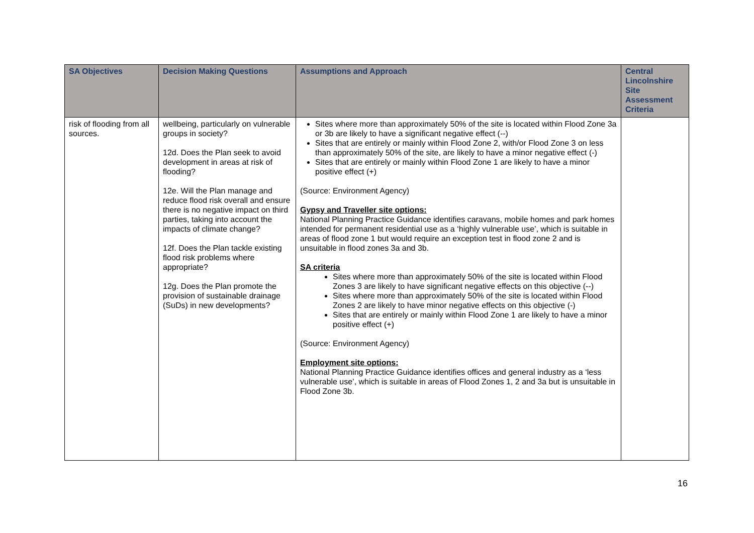| SA Objectives | Decision Making Questions | Assumptions and Approach | Central Lincolnshire Site Assessment Criteria |
| --- | --- | --- | --- |
| risk of flooding from all sources. | wellbeing, particularly on vulnerable groups in society? 12d. Does the Plan seek to avoid development in areas at risk of flooding? 12e. Will the Plan manage and reduce flood risk overall and ensure there is no negative impact on third parties, taking into account the impacts of climate change? 12f. Does the Plan tackle existing flood risk problems where appropriate? 12g. Does the Plan promote the provision of sustainable drainage (SuDs) in new developments? | Sites where more than approximately 50% of the site is located within Flood Zone 3a or 3b are likely to have a significant negative effect (--) Sites that are entirely or mainly within Flood Zone 2, with/or Flood Zone 3 on less than approximately 50% of the site, are likely to have a minor negative effect (-) Sites that are entirely or mainly within Flood Zone 1 are likely to have a minor positive effect (+) (Source: Environment Agency) Gypsy and Traveller site options: National Planning Practice Guidance identifies caravans, mobile homes and park homes intended for permanent residential use as a ‘highly vulnerable use’, which is suitable in areas of flood zone 1 but would require an exception test in flood zone 2 and is unsuitable in flood zones 3a and 3b. SA criteria Sites where more than approximately 50% of the site is located within Flood Zones 3 are likely to have significant negative effects on this objective (--) Sites where more than approximately 50% of the site is located within Flood Zones 2 are likely to have minor negative effects on this objective (-) Sites that are entirely or mainly within Flood Zone 1 are likely to have a minor positive effect (+) (Source: Environment Agency) Employment site options: National Planning Practice Guidance identifies offices and general industry as a ‘less vulnerable use’, which is suitable in areas of Flood Zones 1, 2 and 3a but is unsuitable in Flood Zone 3b. | |
16